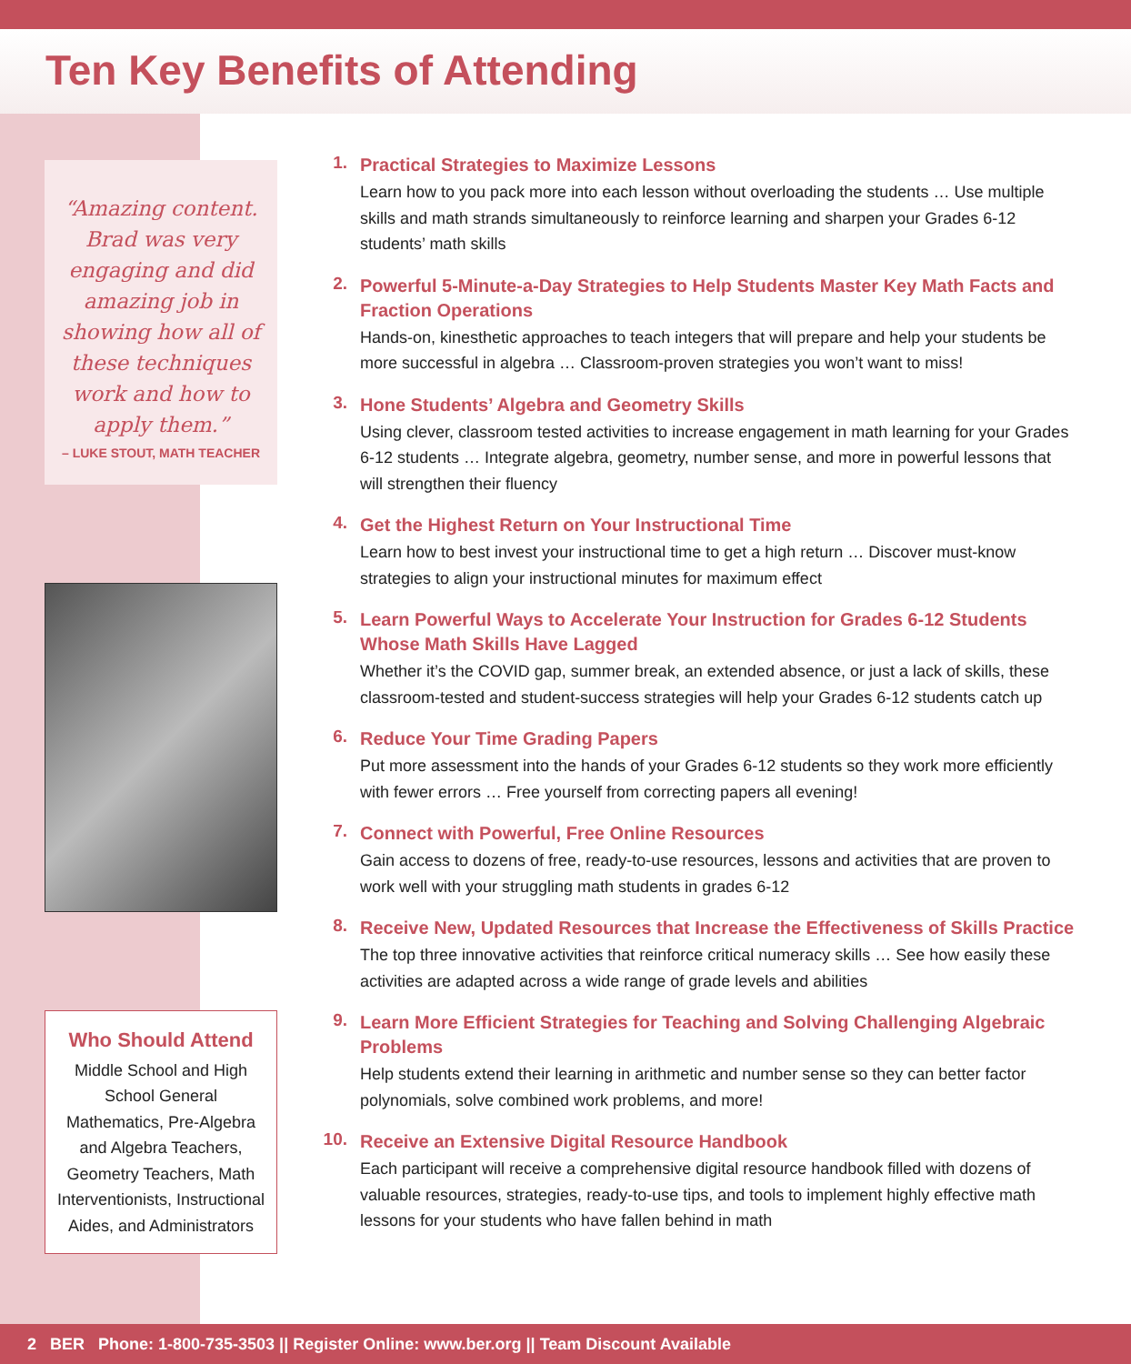Ten Key Benefits of Attending
“Amazing content. Brad was very engaging and did amazing job in showing how all of these techniques work and how to apply them.”
– LUKE STOUT, MATH TEACHER
Who Should Attend
Middle School and High School General Mathematics, Pre-Algebra and Algebra Teachers, Geometry Teachers, Math Interventionists, Instructional Aides, and Administrators
1.
Practical Strategies to Maximize Lessons
Learn how to you pack more into each lesson without overloading the students … Use multiple skills and math strands simultaneously to reinforce learning and sharpen your Grades 6-12 students’ math skills
2.
Powerful 5-Minute-a-Day Strategies to Help Students Master Key Math Facts and Fraction Operations
Hands-on, kinesthetic approaches to teach integers that will prepare and help your students be more successful in algebra … Classroom-proven strategies you won’t want to miss!
3.
Hone Students’ Algebra and Geometry Skills
Using clever, classroom tested activities to increase engagement in math learning for your Grades 6-12 students … Integrate algebra, geometry, number sense, and more in powerful lessons that will strengthen their fluency
4.
Get the Highest Return on Your Instructional Time
Learn how to best invest your instructional time to get a high return … Discover must-know strategies to align your instructional minutes for maximum effect
5.
Learn Powerful Ways to Accelerate Your Instruction for Grades 6-12 Students Whose Math Skills Have Lagged
Whether it’s the COVID gap, summer break, an extended absence, or just a lack of skills, these classroom-tested and student-success strategies will help your Grades 6-12 students catch up
6.
Reduce Your Time Grading Papers
Put more assessment into the hands of your Grades 6-12 students so they work more efficiently with fewer errors … Free yourself from correcting papers all evening!
7.
Connect with Powerful, Free Online Resources
Gain access to dozens of free, ready-to-use resources, lessons and activities that are proven to work well with your struggling math students in grades 6-12
8.
Receive New, Updated Resources that Increase the Effectiveness of Skills Practice
The top three innovative activities that reinforce critical numeracy skills … See how easily these activities are adapted across a wide range of grade levels and abilities
9.
Learn More Efficient Strategies for Teaching and Solving Challenging Algebraic Problems
Help students extend their learning in arithmetic and number sense so they can better factor polynomials, solve combined work problems, and more!
10.
Receive an Extensive Digital Resource Handbook
Each participant will receive a comprehensive digital resource handbook filled with dozens of valuable resources, strategies, ready-to-use tips, and tools to implement highly effective math lessons for your students who have fallen behind in math
2 BER Phone: 1-800-735-3503 || Register Online: www.ber.org || Team Discount Available